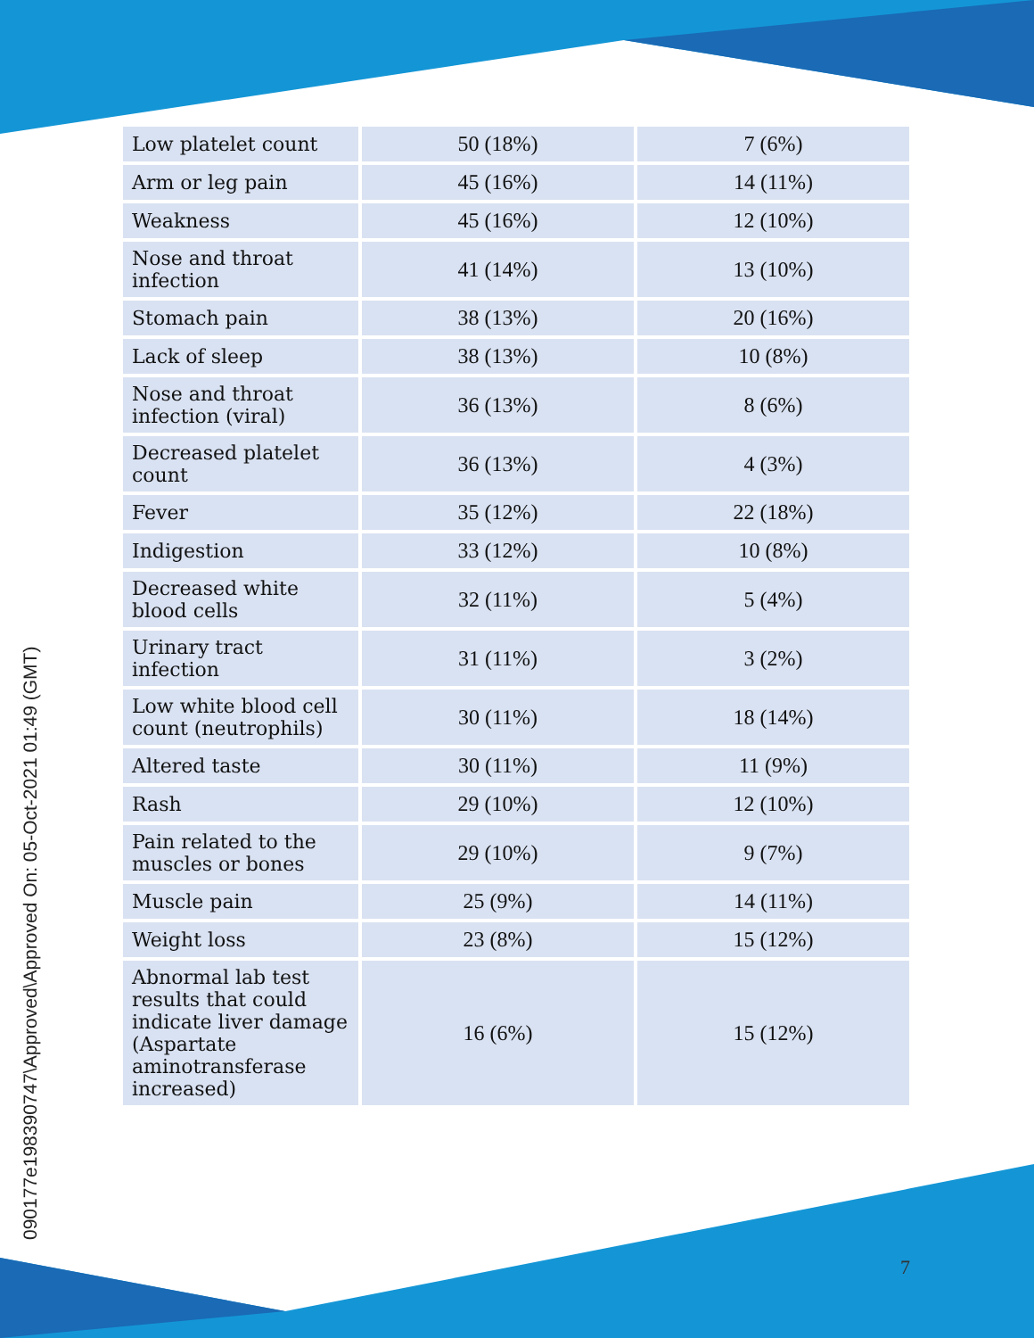090177e198390747\Approved\Approved On: 05-Oct-2021 01:49 (GMT)
| Low platelet count | 50 (18%) | 7 (6%) |
| Arm or leg pain | 45 (16%) | 14 (11%) |
| Weakness | 45 (16%) | 12 (10%) |
| Nose and throat infection | 41 (14%) | 13 (10%) |
| Stomach pain | 38 (13%) | 20 (16%) |
| Lack of sleep | 38 (13%) | 10 (8%) |
| Nose and throat infection (viral) | 36 (13%) | 8 (6%) |
| Decreased platelet count | 36 (13%) | 4 (3%) |
| Fever | 35 (12%) | 22 (18%) |
| Indigestion | 33 (12%) | 10 (8%) |
| Decreased white blood cells | 32 (11%) | 5 (4%) |
| Urinary tract infection | 31 (11%) | 3 (2%) |
| Low white blood cell count (neutrophils) | 30 (11%) | 18 (14%) |
| Altered taste | 30 (11%) | 11 (9%) |
| Rash | 29 (10%) | 12 (10%) |
| Pain related to the muscles or bones | 29 (10%) | 9 (7%) |
| Muscle pain | 25 (9%) | 14 (11%) |
| Weight loss | 23 (8%) | 15 (12%) |
| Abnormal lab test results that could indicate liver damage (Aspartate aminotransferase increased) | 16 (6%) | 15 (12%) |
7